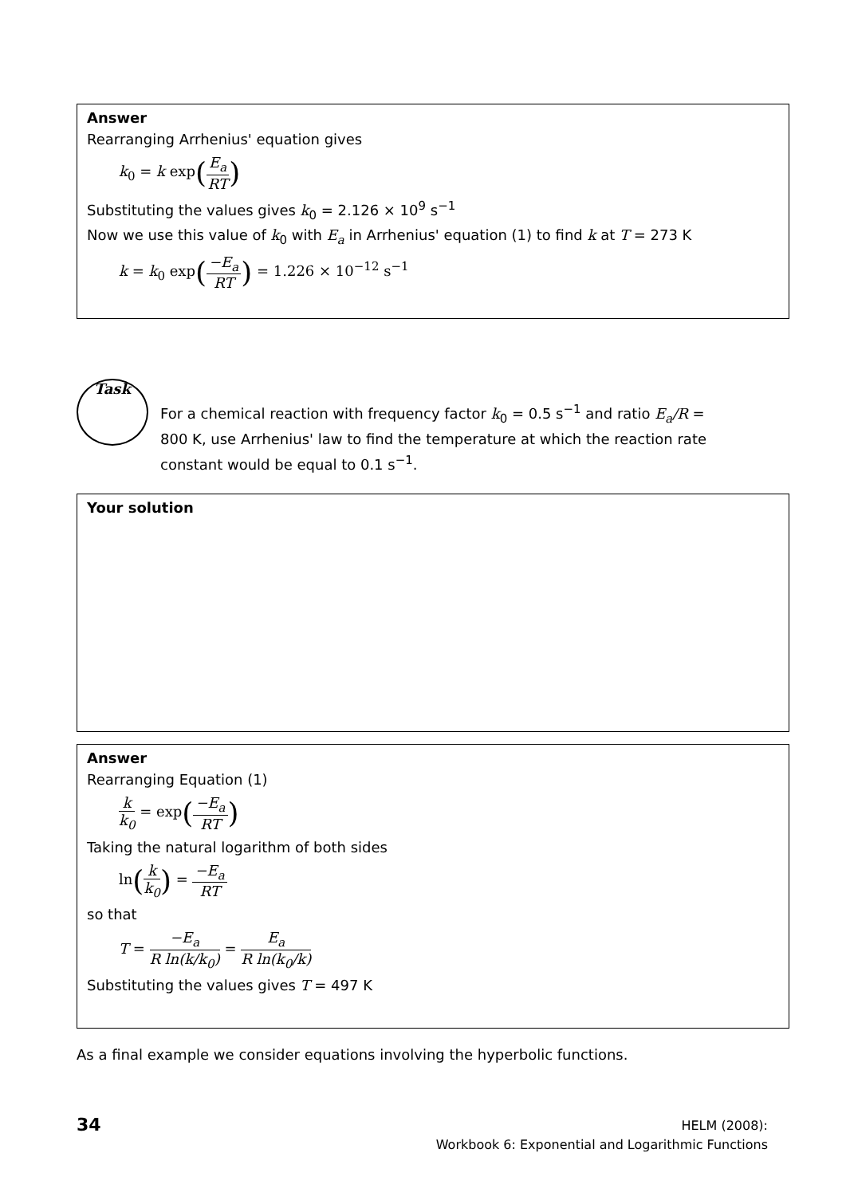Answer
Rearranging Arrhenius' equation gives
k<sub>0</sub> = k exp(E<sub>a</sub> RT)
Substituting the values gives k<sub>0</sub> = 2.126 × 10<sup>9</sup> s<sup>−1</sup>
Now we use this value of k<sub>0</sub> with E<sub>a</sub> in Arrhenius' equation (1) to find k at T = 273 K
k = k<sub>0</sub> exp(−E<sub>a</sub> RT) = 1.226 × 10<sup>−12</sup> s<sup>−1</sup>
Task
For a chemical reaction with frequency factor k<sub>0</sub> = 0.5 s<sup>−1</sup> and ratio E<sub>a</sub>/R = 800 K, use Arrhenius' law to find the temperature at which the reaction rate constant would be equal to 0.1 s<sup>−1</sup>.
Your solution
Answer
Rearranging Equation (1)
k k<sub>0</sub> = exp(−E<sub>a</sub> RT)
Taking the natural logarithm of both sides
ln(k k<sub>0</sub>) = −E<sub>a</sub> RT
so that
T = −E<sub>a</sub> R ln(k/k<sub>0</sub>) = E<sub>a</sub> R ln(k<sub>0</sub>/k)
Substituting the values gives T = 497 K
As a final example we consider equations involving the hyperbolic functions.
34
HELM (2008):
Workbook 6: Exponential and Logarithmic Functions